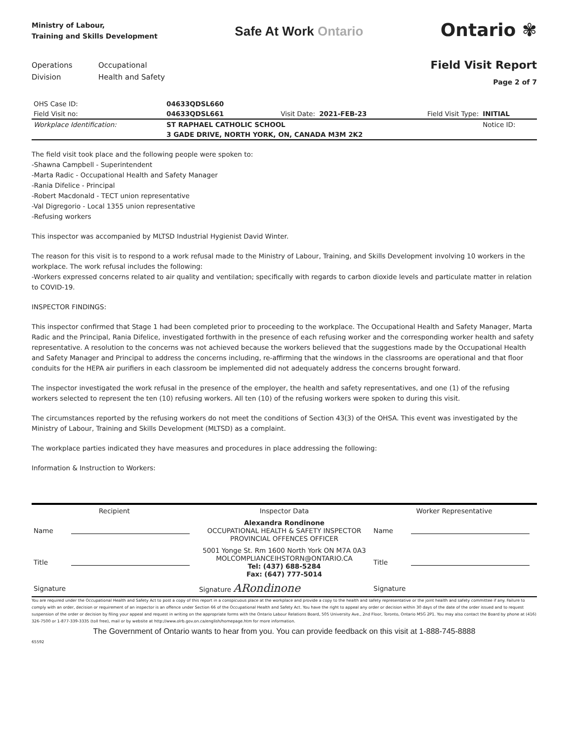Ministry of Labour,
Training and Skills Development
Safe At Work Ontario
Ontario ✾
Operations
Division
Occupational
Health and Safety
Field Visit Report
Page 2 of 7
| OHS Case ID: | 04633QDSL660 | | | | |
| Field Visit no: | 04633QDSL661 | Visit Date: | 2021-FEB-23 | Field Visit Type: | INITIAL |
| Workplace Identification: | ST RAPHAEL CATHOLIC SCHOOL | | | | Notice ID: |
| | 3 GADE DRIVE, NORTH YORK, ON, CANADA M3M 2K2 | | | | |
The field visit took place and the following people were spoken to:
-Shawna Campbell - Superintendent
-Marta Radic - Occupational Health and Safety Manager
-Rania Difelice - Principal
-Robert Macdonald - TECT union representative
-Val Digregorio - Local 1355 union representative
-Refusing workers
This inspector was accompanied by MLTSD Industrial Hygienist David Winter.
The reason for this visit is to respond to a work refusal made to the Ministry of Labour, Training, and Skills Development involving 10 workers in the workplace. The work refusal includes the following:
-Workers expressed concerns related to air quality and ventilation; specifically with regards to carbon dioxide levels and particulate matter in relation to COVID-19.
INSPECTOR FINDINGS:
This inspector confirmed that Stage 1 had been completed prior to proceeding to the workplace. The Occupational Health and Safety Manager, Marta Radic and the Principal, Rania Difelice, investigated forthwith in the presence of each refusing worker and the corresponding worker health and safety representative. A resolution to the concerns was not achieved because the workers believed that the suggestions made by the Occupational Health and Safety Manager and Principal to address the concerns including, re-affirming that the windows in the classrooms are operational and that floor conduits for the HEPA air purifiers in each classroom be implemented did not adequately address the concerns brought forward.
The inspector investigated the work refusal in the presence of the employer, the health and safety representatives, and one (1) of the refusing workers selected to represent the ten (10) refusing workers. All ten (10) of the refusing workers were spoken to during this visit.
The circumstances reported by the refusing workers do not meet the conditions of Section 43(3) of the OHSA. This event was investigated by the Ministry of Labour, Training and Skills Development (MLTSD) as a complaint.
The workplace parties indicated they have measures and procedures in place addressing the following:
Information & Instruction to Workers:
| Recipient | | Inspector Data | Worker Representative | |
| Name | | Alexandra Rondinone OCCUPATIONAL HEALTH & SAFETY INSPECTOR PROVINCIAL OFFENCES OFFICER | Name | |
| Title | | 5001 Yonge St. Rm 1600 North York ON M7A 0A3 MOLCOMPLIANCEIHSTORN@ONTARIO.CA Tel: (437) 688-5284 Fax: (647) 777-5014 | Title | |
| Signature | | Signature ARondinone | Signature | |
You are required under the Occupational Health and Safety Act to post a copy of this report in a conspicuous place at the workplace and provide a copy to the health and safety representative or the joint health and safety committee if any. Failure to comply with an order, decision or requirement of an inspector is an offence under Section 66 of the Occupational Health and Safety Act. You have the right to appeal any order or decision within 30 days of the date of the order issued and to request suspension of the order or decision by filing your appeal and request in writing on the appropriate forms with the Ontario Labour Relations Board, 505 University Ave., 2nd Floor, Toronto, Ontario M5G 2P1. You may also contact the Board by phone at (416) 326-7500 or 1-877-339-3335 (toll free), mail or by website at http://www.olrb.gov.on.ca/english/homepage.htm for more information.
The Government of Ontario wants to hear from you. You can provide feedback on this visit at 1-888-745-8888
65592